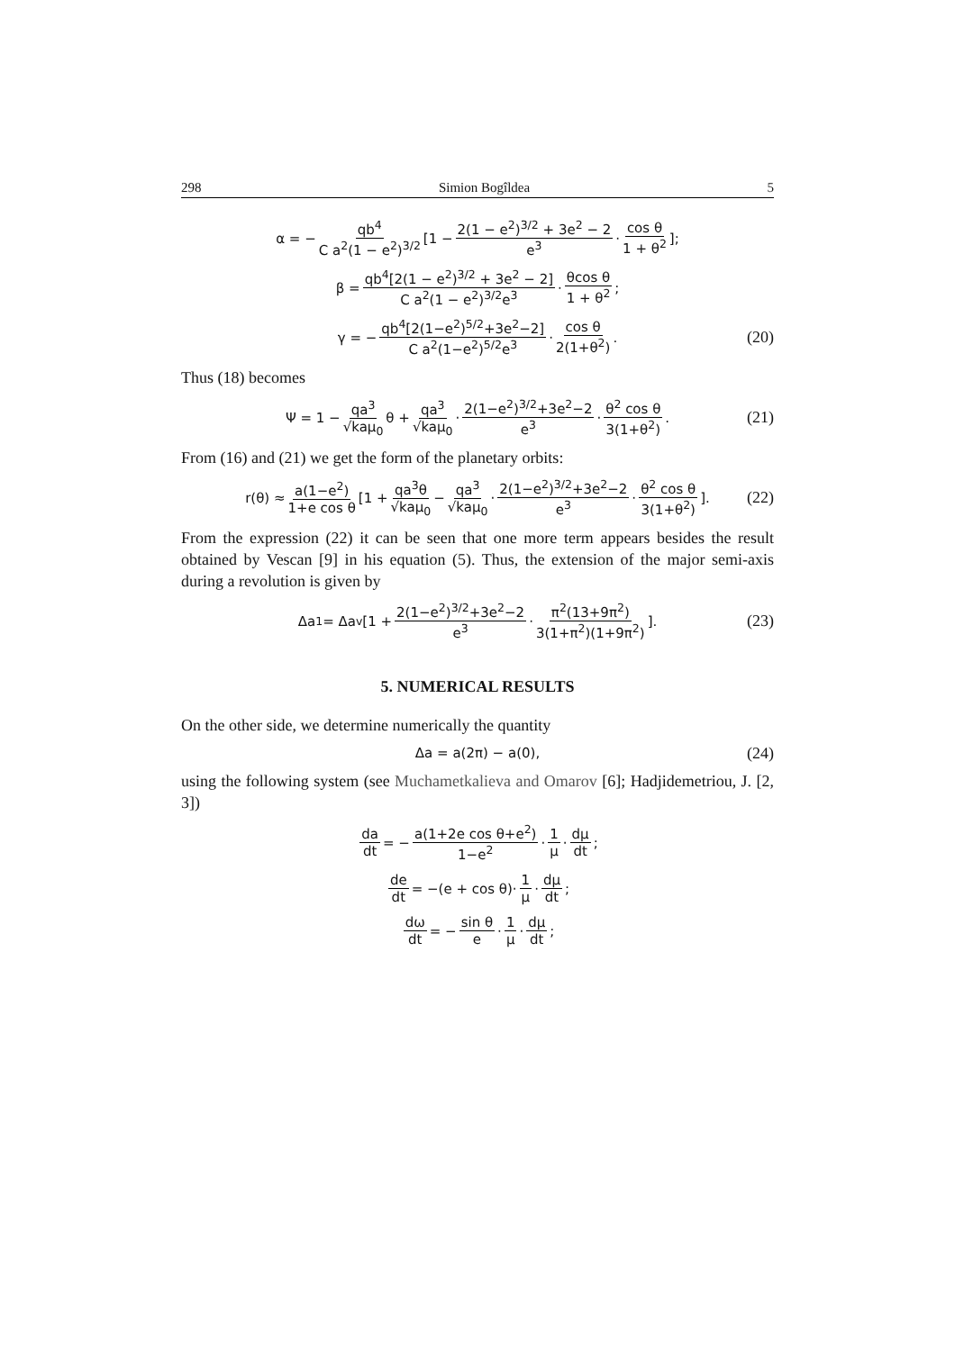298 Simion Bogîldea 5
α = − qb<sup>4</sup> C a<sup>2</sup>(1 − e<sup>2</sup>)<sup>3/2</sup> [1 − 2(1 − e<sup>2</sup>)<sup>3/2</sup> + 3e<sup>2</sup> − 2 e<sup>3</sup> · cos θ 1 + θ<sup>2</sup>];
β = qb<sup>4</sup>[2(1 − e<sup>2</sup>)<sup>3/2</sup> + 3e<sup>2</sup> − 2] C a<sup>2</sup>(1 − e<sup>2</sup>)<sup>3/2</sup>e<sup>3</sup> · θcos θ 1 + θ<sup>2</sup>;
γ = − qb<sup>4</sup>[2(1−e<sup>2</sup>)<sup>5/2</sup>+3e<sup>2</sup>−2] C a<sup>2</sup>(1−e<sup>2</sup>)<sup>5/2</sup>e<sup>3</sup> · cos θ 2(1+θ<sup>2</sup>). (20)
Thus (18) becomes
Ψ = 1 − qa<sup>3</sup> √kaμ<sub>0</sub> θ + qa<sup>3</sup> √kaμ<sub>0</sub> · 2(1−e<sup>2</sup>)<sup>3/2</sup>+3e<sup>2</sup>−2 e<sup>3</sup> · θ<sup>2</sup> cos θ 3(1+θ<sup>2</sup>). (21)
From (16) and (21) we get the form of the planetary orbits:
r(θ) ≈ a(1−e<sup>2</sup>) 1+e cos θ [1 + qa<sup>3</sup>θ √kaμ<sub>0</sub> − qa<sup>3</sup> √kaμ<sub>0</sub> · 2(1−e<sup>2</sup>)<sup>3/2</sup>+3e<sup>2</sup>−2 e<sup>3</sup> · θ<sup>2</sup> cos θ 3(1+θ<sup>2</sup>)]. (22)
From the expression (22) it can be seen that one more term appears besides the result obtained by Vescan [9] in his equation (5). Thus, the extension of the major semi-axis during a revolution is given by
Δa<sub>1</sub> = Δa<sub>v</sub>[1 + 2(1−e<sup>2</sup>)<sup>3/2</sup>+3e<sup>2</sup>−2 e<sup>3</sup> · π<sup>2</sup>(13+9π<sup>2</sup>) 3(1+π<sup>2</sup>)(1+9π<sup>2</sup>)]. (23)
5. NUMERICAL RESULTS
On the other side, we determine numerically the quantity
Δa = a(2π) − a(0), (24)
using the following system (see Muchametkalieva and Omarov [6]; Hadjidemetriou, J. [2, 3])
da dt = − a(1+2e cos θ+e<sup>2</sup>) 1−e<sup>2</sup> · 1 μ · dμ dt;
de dt = −(e + cos θ)· 1 μ · dμ dt;
dω dt = − sin θ e · 1 μ · dμ dt;